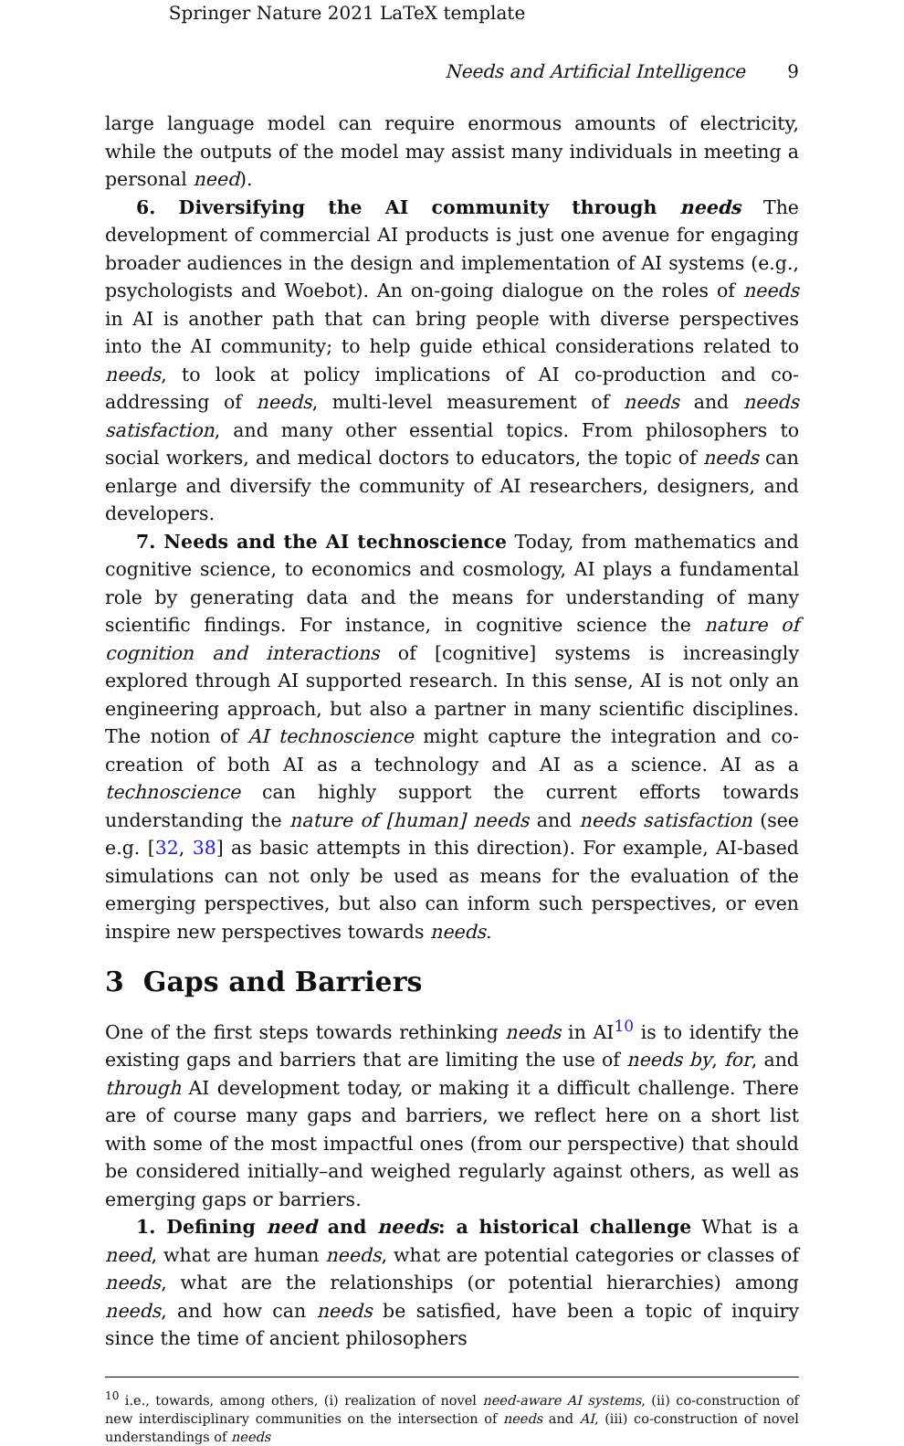Springer Nature 2021 LaTeX template
Needs and Artificial Intelligence 9
large language model can require enormous amounts of electricity, while the outputs of the model may assist many individuals in meeting a personal need).
6. Diversifying the AI community through needs The development of commercial AI products is just one avenue for engaging broader audiences in the design and implementation of AI systems (e.g., psychologists and Woebot). An on-going dialogue on the roles of needs in AI is another path that can bring people with diverse perspectives into the AI community; to help guide ethical considerations related to needs, to look at policy implications of AI co-production and co-addressing of needs, multi-level measurement of needs and needs satisfaction, and many other essential topics. From philosophers to social workers, and medical doctors to educators, the topic of needs can enlarge and diversify the community of AI researchers, designers, and developers.
7. Needs and the AI technoscience Today, from mathematics and cognitive science, to economics and cosmology, AI plays a fundamental role by generating data and the means for understanding of many scientific findings. For instance, in cognitive science the nature of cognition and interactions of [cognitive] systems is increasingly explored through AI supported research. In this sense, AI is not only an engineering approach, but also a partner in many scientific disciplines. The notion of AI technoscience might capture the integration and co-creation of both AI as a technology and AI as a science. AI as a technoscience can highly support the current efforts towards understanding the nature of [human] needs and needs satisfaction (see e.g. [32, 38] as basic attempts in this direction). For example, AI-based simulations can not only be used as means for the evaluation of the emerging perspectives, but also can inform such perspectives, or even inspire new perspectives towards needs.
3 Gaps and Barriers
One of the first steps towards rethinking needs in AI<sup>10</sup> is to identify the existing gaps and barriers that are limiting the use of needs by, for, and through AI development today, or making it a difficult challenge. There are of course many gaps and barriers, we reflect here on a short list with some of the most impactful ones (from our perspective) that should be considered initially–and weighed regularly against others, as well as emerging gaps or barriers.
1. Defining need and needs: a historical challenge What is a need, what are human needs, what are potential categories or classes of needs, what are the relationships (or potential hierarchies) among needs, and how can needs be satisfied, have been a topic of inquiry since the time of ancient philosophers
<sup>10</sup> i.e., towards, among others, (i) realization of novel need-aware AI systems, (ii) co-construction of new interdisciplinary communities on the intersection of needs and AI, (iii) co-construction of novel understandings of needs